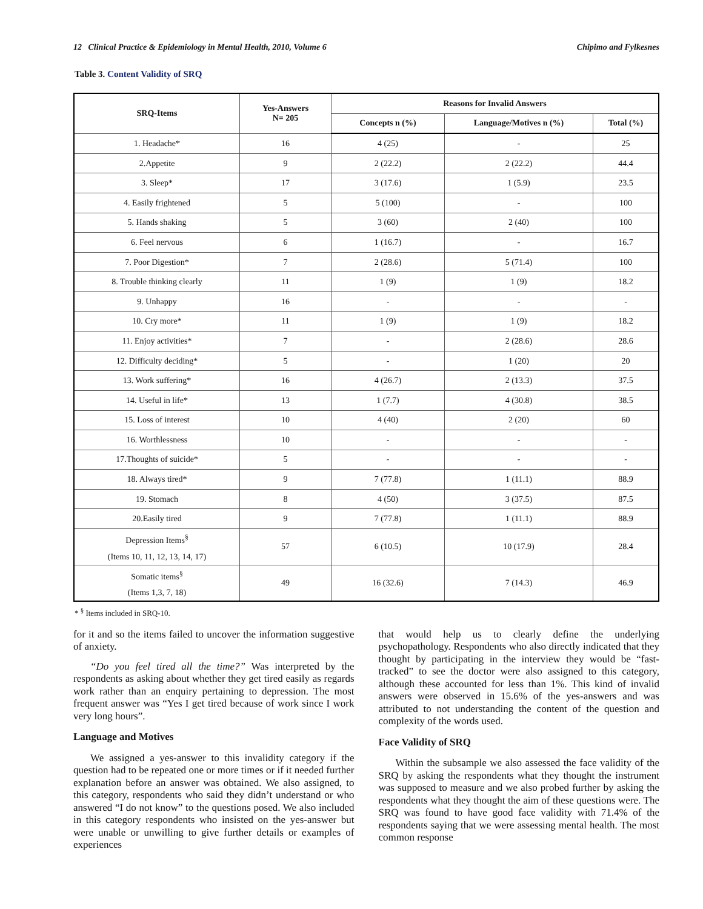12 Clinical Practice & Epidemiology in Mental Health, 2010, Volume 6 Chipimo and Fylkesnes
Table 3. Content Validity of SRQ
| SRQ-Items | Yes-Answers N= 205 | Reasons for Invalid Answers | | |
| --- | --- | --- | --- | --- |
| | | Concepts n (%) | Language/Motives n (%) | Total (%) |
| 1. Headache* | 16 | 4 (25) | - | 25 |
| 2.Appetite | 9 | 2 (22.2) | 2 (22.2) | 44.4 |
| 3. Sleep* | 17 | 3 (17.6) | 1 (5.9) | 23.5 |
| 4. Easily frightened | 5 | 5 (100) | - | 100 |
| 5. Hands shaking | 5 | 3 (60) | 2 (40) | 100 |
| 6. Feel nervous | 6 | 1 (16.7) | - | 16.7 |
| 7. Poor Digestion* | 7 | 2 (28.6) | 5 (71.4) | 100 |
| 8. Trouble thinking clearly | 11 | 1 (9) | 1 (9) | 18.2 |
| 9. Unhappy | 16 | - | - | - |
| 10. Cry more* | 11 | 1 (9) | 1 (9) | 18.2 |
| 11. Enjoy activities* | 7 | - | 2 (28.6) | 28.6 |
| 12. Difficulty deciding* | 5 | - | 1 (20) | 20 |
| 13. Work suffering* | 16 | 4 (26.7) | 2 (13.3) | 37.5 |
| 14. Useful in life* | 13 | 1 (7.7) | 4 (30.8) | 38.5 |
| 15. Loss of interest | 10 | 4 (40) | 2 (20) | 60 |
| 16. Worthlessness | 10 | - | - | - |
| 17.Thoughts of suicide* | 5 | - | - | - |
| 18. Always tired* | 9 | 7 (77.8) | 1 (11.1) | 88.9 |
| 19. Stomach | 8 | 4 (50) | 3 (37.5) | 87.5 |
| 20.Easily tired | 9 | 7 (77.8) | 1 (11.1) | 88.9 |
| Depression Items<sup>§</sup> (Items 10, 11, 12, 13, 14, 17) | 57 | 6 (10.5) | 10 (17.9) | 28.4 |
| Somatic items<sup>§</sup> (Items 1,3, 7, 18) | 49 | 16 (32.6) | 7 (14.3) | 46.9 |
* <sup>§</sup> Items included in SRQ-10.
for it and so the items failed to uncover the information suggestive of anxiety.
“Do you feel tired all the time?” Was interpreted by the respondents as asking about whether they get tired easily as regards work rather than an enquiry pertaining to depression. The most frequent answer was “Yes I get tired because of work since I work very long hours”.
Language and Motives
We assigned a yes-answer to this invalidity category if the question had to be repeated one or more times or if it needed further explanation before an answer was obtained. We also assigned, to this category, respondents who said they didn’t understand or who answered “I do not know” to the questions posed. We also included in this category respondents who insisted on the yes-answer but were unable or unwilling to give further details or examples of experiences
that would help us to clearly define the underlying psychopathology. Respondents who also directly indicated that they thought by participating in the interview they would be “fast-tracked” to see the doctor were also assigned to this category, although these accounted for less than 1%. This kind of invalid answers were observed in 15.6% of the yes-answers and was attributed to not understanding the content of the question and complexity of the words used.
Face Validity of SRQ
Within the subsample we also assessed the face validity of the SRQ by asking the respondents what they thought the instrument was supposed to measure and we also probed further by asking the respondents what they thought the aim of these questions were. The SRQ was found to have good face validity with 71.4% of the respondents saying that we were assessing mental health. The most common response